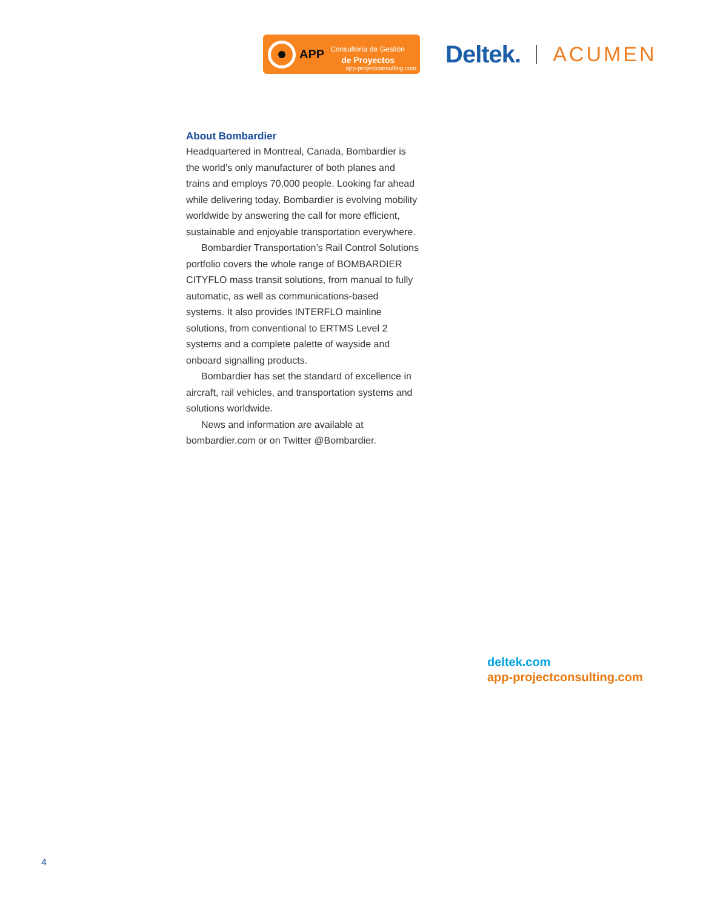APP
Consultoría de Gestión
de Proyectos
app-projectconsulting.com
Deltek.
ACUMEN
About Bombardier
Headquartered in Montreal, Canada, Bombardier is the world’s only manufacturer of both planes and trains and employs 70,000 people. Looking far ahead while delivering today, Bombardier is evolving mobility worldwide by answering the call for more efficient, sustainable and enjoyable transportation everywhere.
Bombardier Transportation’s Rail Control Solutions portfolio covers the whole range of BOMBARDIER CITYFLO mass transit solutions, from manual to fully automatic, as well as communications-based systems. It also provides INTERFLO mainline solutions, from conventional to ERTMS Level 2 systems and a complete palette of wayside and onboard signalling products.
Bombardier has set the standard of excellence in aircraft, rail vehicles, and transportation systems and solutions worldwide.
News and information are available at bombardier.com or on Twitter @Bombardier.
deltek.com
app-projectconsulting.com
4